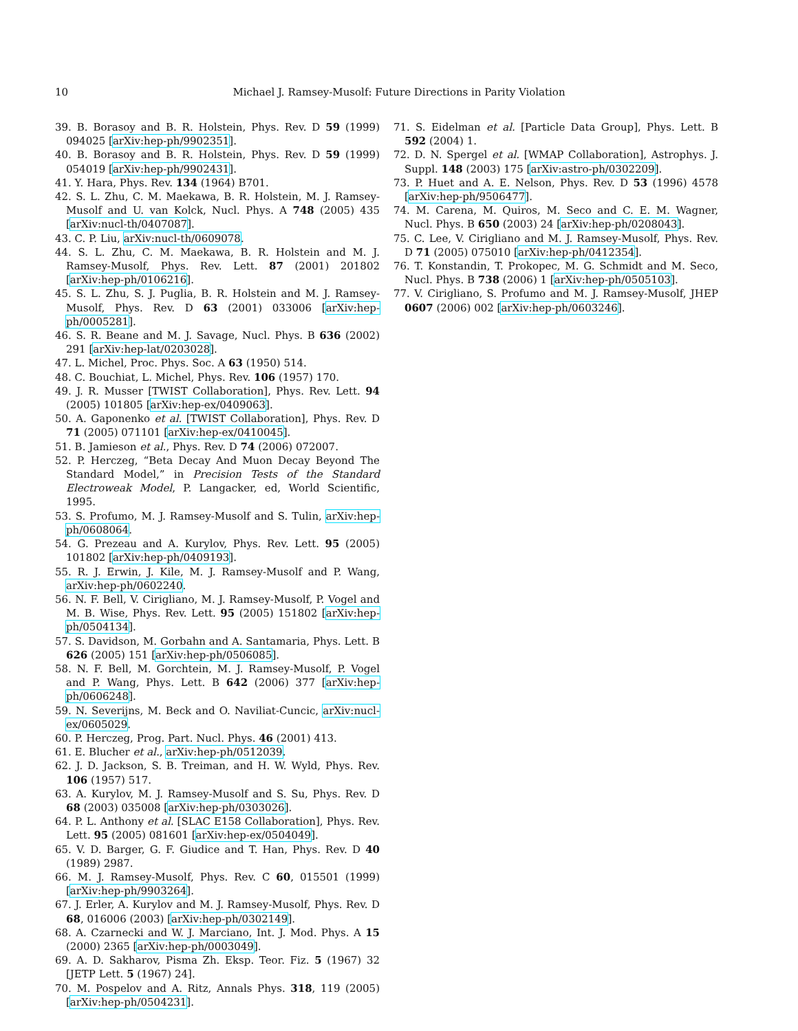10 Michael J. Ramsey-Musolf: Future Directions in Parity Violation
39. B. Borasoy and B. R. Holstein, Phys. Rev. D 59 (1999) 094025 [arXiv:hep-ph/9902351].
40. B. Borasoy and B. R. Holstein, Phys. Rev. D 59 (1999) 054019 [arXiv:hep-ph/9902431].
41. Y. Hara, Phys. Rev. 134 (1964) B701.
42. S. L. Zhu, C. M. Maekawa, B. R. Holstein, M. J. Ramsey-Musolf and U. van Kolck, Nucl. Phys. A 748 (2005) 435 [arXiv:nucl-th/0407087].
43. C. P. Liu, arXiv:nucl-th/0609078.
44. S. L. Zhu, C. M. Maekawa, B. R. Holstein and M. J. Ramsey-Musolf, Phys. Rev. Lett. 87 (2001) 201802 [arXiv:hep-ph/0106216].
45. S. L. Zhu, S. J. Puglia, B. R. Holstein and M. J. Ramsey-Musolf, Phys. Rev. D 63 (2001) 033006 [arXiv:hep-ph/0005281].
46. S. R. Beane and M. J. Savage, Nucl. Phys. B 636 (2002) 291 [arXiv:hep-lat/0203028].
47. L. Michel, Proc. Phys. Soc. A 63 (1950) 514.
48. C. Bouchiat, L. Michel, Phys. Rev. 106 (1957) 170.
49. J. R. Musser [TWIST Collaboration], Phys. Rev. Lett. 94 (2005) 101805 [arXiv:hep-ex/0409063].
50. A. Gaponenko et al. [TWIST Collaboration], Phys. Rev. D 71 (2005) 071101 [arXiv:hep-ex/0410045].
51. B. Jamieson et al., Phys. Rev. D 74 (2006) 072007.
52. P. Herczeg, “Beta Decay And Muon Decay Beyond The Standard Model,” in Precision Tests of the Standard Electroweak Model, P. Langacker, ed, World Scientific, 1995.
53. S. Profumo, M. J. Ramsey-Musolf and S. Tulin, arXiv:hep-ph/0608064.
54. G. Prezeau and A. Kurylov, Phys. Rev. Lett. 95 (2005) 101802 [arXiv:hep-ph/0409193].
55. R. J. Erwin, J. Kile, M. J. Ramsey-Musolf and P. Wang, arXiv:hep-ph/0602240.
56. N. F. Bell, V. Cirigliano, M. J. Ramsey-Musolf, P. Vogel and M. B. Wise, Phys. Rev. Lett. 95 (2005) 151802 [arXiv:hep-ph/0504134].
57. S. Davidson, M. Gorbahn and A. Santamaria, Phys. Lett. B 626 (2005) 151 [arXiv:hep-ph/0506085].
58. N. F. Bell, M. Gorchtein, M. J. Ramsey-Musolf, P. Vogel and P. Wang, Phys. Lett. B 642 (2006) 377 [arXiv:hep-ph/0606248].
59. N. Severijns, M. Beck and O. Naviliat-Cuncic, arXiv:nucl-ex/0605029.
60. P. Herczeg, Prog. Part. Nucl. Phys. 46 (2001) 413.
61. E. Blucher et al., arXiv:hep-ph/0512039.
62. J. D. Jackson, S. B. Treiman, and H. W. Wyld, Phys. Rev. 106 (1957) 517.
63. A. Kurylov, M. J. Ramsey-Musolf and S. Su, Phys. Rev. D 68 (2003) 035008 [arXiv:hep-ph/0303026].
64. P. L. Anthony et al. [SLAC E158 Collaboration], Phys. Rev. Lett. 95 (2005) 081601 [arXiv:hep-ex/0504049].
65. V. D. Barger, G. F. Giudice and T. Han, Phys. Rev. D 40 (1989) 2987.
66. M. J. Ramsey-Musolf, Phys. Rev. C 60, 015501 (1999) [arXiv:hep-ph/9903264].
67. J. Erler, A. Kurylov and M. J. Ramsey-Musolf, Phys. Rev. D 68, 016006 (2003) [arXiv:hep-ph/0302149].
68. A. Czarnecki and W. J. Marciano, Int. J. Mod. Phys. A 15 (2000) 2365 [arXiv:hep-ph/0003049].
69. A. D. Sakharov, Pisma Zh. Eksp. Teor. Fiz. 5 (1967) 32 [JETP Lett. 5 (1967) 24].
70. M. Pospelov and A. Ritz, Annals Phys. 318, 119 (2005) [arXiv:hep-ph/0504231].
71. S. Eidelman et al. [Particle Data Group], Phys. Lett. B 592 (2004) 1.
72. D. N. Spergel et al. [WMAP Collaboration], Astrophys. J. Suppl. 148 (2003) 175 [arXiv:astro-ph/0302209].
73. P. Huet and A. E. Nelson, Phys. Rev. D 53 (1996) 4578 [arXiv:hep-ph/9506477].
74. M. Carena, M. Quiros, M. Seco and C. E. M. Wagner, Nucl. Phys. B 650 (2003) 24 [arXiv:hep-ph/0208043].
75. C. Lee, V. Cirigliano and M. J. Ramsey-Musolf, Phys. Rev. D 71 (2005) 075010 [arXiv:hep-ph/0412354].
76. T. Konstandin, T. Prokopec, M. G. Schmidt and M. Seco, Nucl. Phys. B 738 (2006) 1 [arXiv:hep-ph/0505103].
77. V. Cirigliano, S. Profumo and M. J. Ramsey-Musolf, JHEP 0607 (2006) 002 [arXiv:hep-ph/0603246].